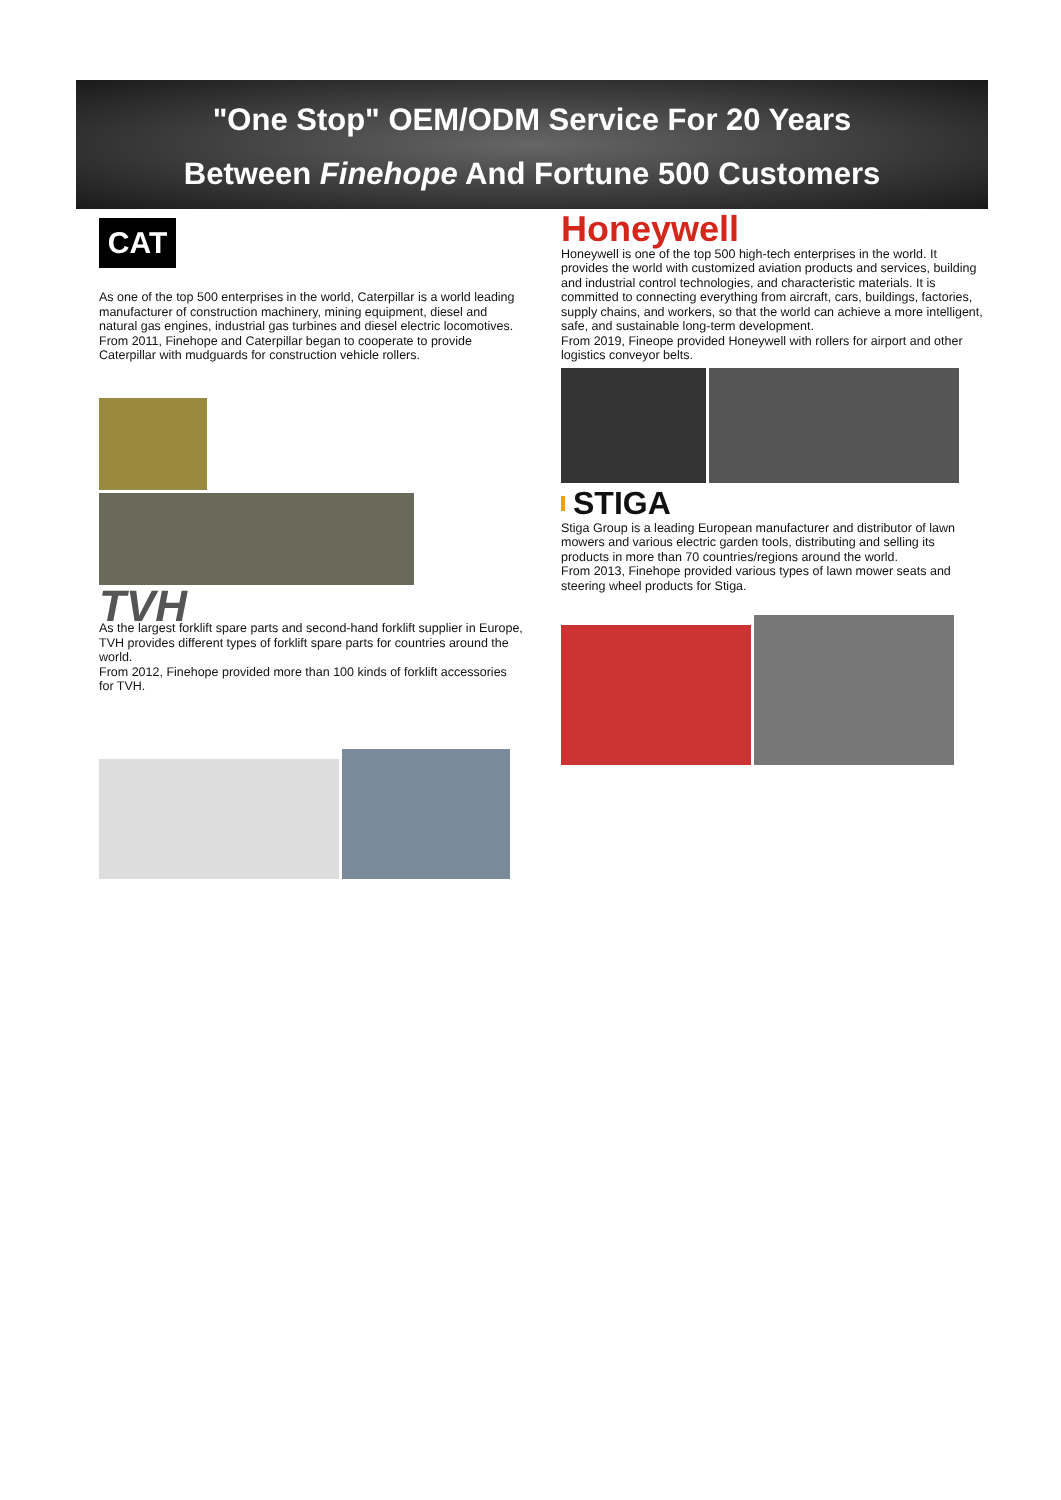"One Stop" OEM/ODM Service For 20 Years
Between Finehope And Fortune 500 Customers
CAT
As one of the top 500 enterprises in the world, Caterpillar is a world leading manufacturer of construction machinery, mining equipment, diesel and natural gas engines, industrial gas turbines and diesel electric locomotives.
From 2011, Finehope and Caterpillar began to cooperate to provide Caterpillar with mudguards for construction vehicle rollers.
TVH
As the largest forklift spare parts and second-hand forklift supplier in Europe, TVH provides different types of forklift spare parts for countries around the world.
From 2012, Finehope provided more than 100 kinds of forklift accessories for TVH.
Honeywell
Honeywell is one of the top 500 high-tech enterprises in the world. It provides the world with customized aviation products and services, building and industrial control technologies, and characteristic materials. It is committed to connecting everything from aircraft, cars, buildings, factories, supply chains, and workers, so that the world can achieve a more intelligent, safe, and sustainable long-term development.
From 2019, Fineope provided Honeywell with rollers for airport and other logistics conveyor belts.
STIGA
Stiga Group is a leading European manufacturer and distributor of lawn mowers and various electric garden tools, distributing and selling its products in more than 70 countries/regions around the world.
From 2013, Finehope provided various types of lawn mower seats and steering wheel products for Stiga.